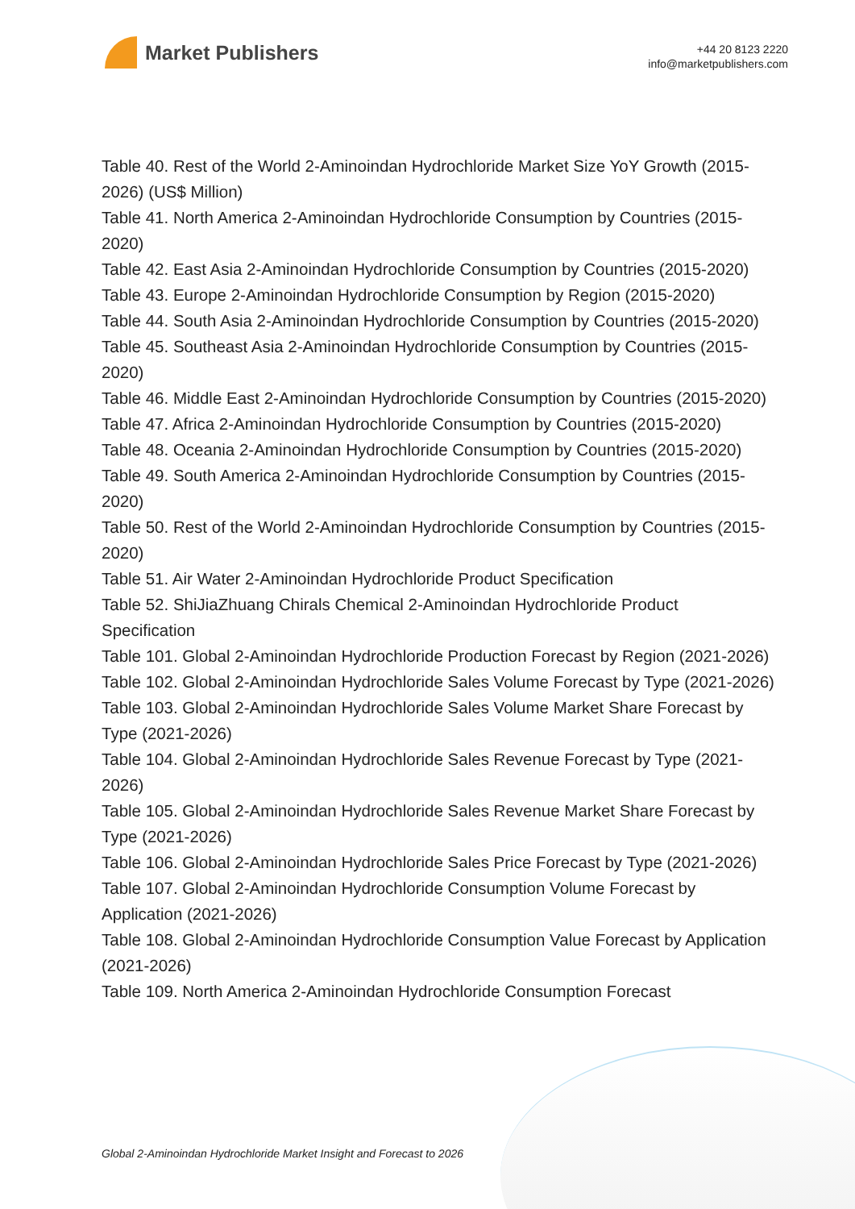Market Publishers
+44 20 8123 2220
info@marketpublishers.com
Table 40. Rest of the World 2-Aminoindan Hydrochloride Market Size YoY Growth (2015-2026) (US$ Million)
Table 41. North America 2-Aminoindan Hydrochloride Consumption by Countries (2015-2020)
Table 42. East Asia 2-Aminoindan Hydrochloride Consumption by Countries (2015-2020)
Table 43. Europe 2-Aminoindan Hydrochloride Consumption by Region (2015-2020)
Table 44. South Asia 2-Aminoindan Hydrochloride Consumption by Countries (2015-2020)
Table 45. Southeast Asia 2-Aminoindan Hydrochloride Consumption by Countries (2015-2020)
Table 46. Middle East 2-Aminoindan Hydrochloride Consumption by Countries (2015-2020)
Table 47. Africa 2-Aminoindan Hydrochloride Consumption by Countries (2015-2020)
Table 48. Oceania 2-Aminoindan Hydrochloride Consumption by Countries (2015-2020)
Table 49. South America 2-Aminoindan Hydrochloride Consumption by Countries (2015-2020)
Table 50. Rest of the World 2-Aminoindan Hydrochloride Consumption by Countries (2015-2020)
Table 51. Air Water 2-Aminoindan Hydrochloride Product Specification
Table 52. ShiJiaZhuang Chirals Chemical 2-Aminoindan Hydrochloride Product Specification
Table 101. Global 2-Aminoindan Hydrochloride Production Forecast by Region (2021-2026)
Table 102. Global 2-Aminoindan Hydrochloride Sales Volume Forecast by Type (2021-2026)
Table 103. Global 2-Aminoindan Hydrochloride Sales Volume Market Share Forecast by Type (2021-2026)
Table 104. Global 2-Aminoindan Hydrochloride Sales Revenue Forecast by Type (2021-2026)
Table 105. Global 2-Aminoindan Hydrochloride Sales Revenue Market Share Forecast by Type (2021-2026)
Table 106. Global 2-Aminoindan Hydrochloride Sales Price Forecast by Type (2021-2026)
Table 107. Global 2-Aminoindan Hydrochloride Consumption Volume Forecast by Application (2021-2026)
Table 108. Global 2-Aminoindan Hydrochloride Consumption Value Forecast by Application (2021-2026)
Table 109. North America 2-Aminoindan Hydrochloride Consumption Forecast
Global 2-Aminoindan Hydrochloride Market Insight and Forecast to 2026